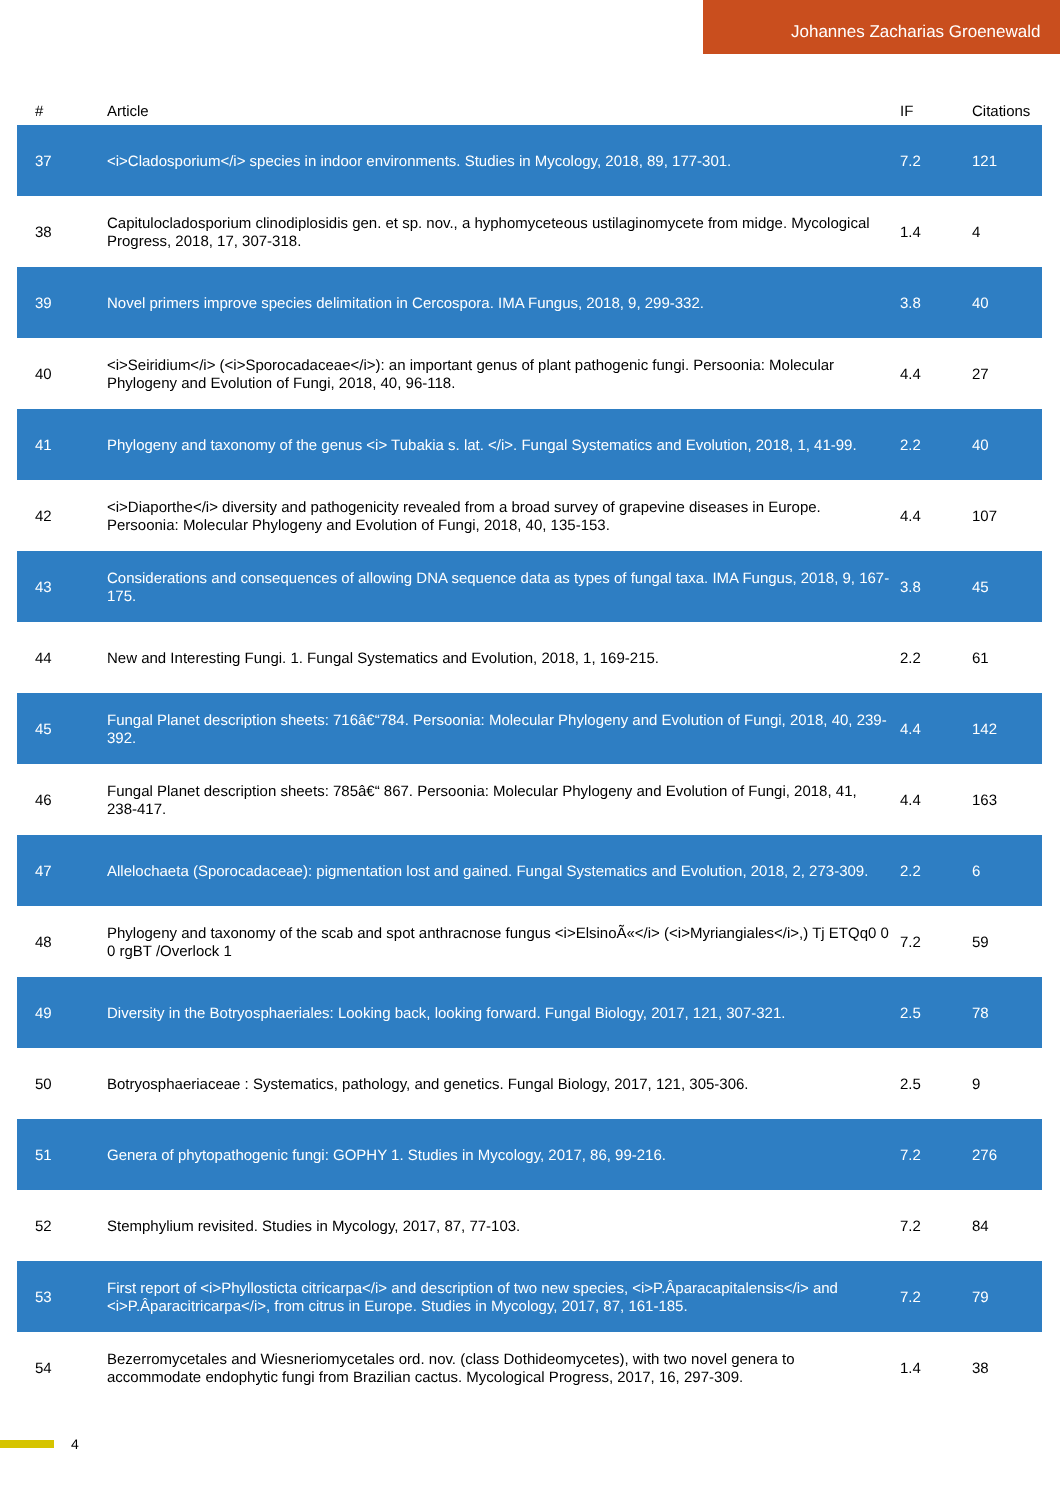Johannes Zacharias Groenewald
| # | Article | IF | Citations |
| --- | --- | --- | --- |
| 37 | <i>Cladosporium</i> species in indoor environments. Studies in Mycology, 2018, 89, 177-301. | 7.2 | 121 |
| 38 | Capitulocladosporium clinodiplosidis gen. et sp. nov., a hyphomyceteous ustilaginomycete from midge. Mycological Progress, 2018, 17, 307-318. | 1.4 | 4 |
| 39 | Novel primers improve species delimitation in Cercospora. IMA Fungus, 2018, 9, 299-332. | 3.8 | 40 |
| 40 | <i>Seiridium</i> (<i>Sporocadaceae</i>): an important genus of plant pathogenic fungi. Persoonia: Molecular Phylogeny and Evolution of Fungi, 2018, 40, 96-118. | 4.4 | 27 |
| 41 | Phylogeny and taxonomy of the genus <i> Tubakia s. lat. </i>. Fungal Systematics and Evolution, 2018, 1, 41-99. | 2.2 | 40 |
| 42 | <i>Diaporthe</i> diversity and pathogenicity revealed from a broad survey of grapevine diseases in Europe. Persoonia: Molecular Phylogeny and Evolution of Fungi, 2018, 40, 135-153. | 4.4 | 107 |
| 43 | Considerations and consequences of allowing DNA sequence data as types of fungal taxa. IMA Fungus, 2018, 9, 167-175. | 3.8 | 45 |
| 44 | New and Interesting Fungi. 1. Fungal Systematics and Evolution, 2018, 1, 169-215. | 2.2 | 61 |
| 45 | Fungal Planet description sheets: 716â€“784. Persoonia: Molecular Phylogeny and Evolution of Fungi, 2018, 40, 239-392. | 4.4 | 142 |
| 46 | Fungal Planet description sheets: 785â€“ 867. Persoonia: Molecular Phylogeny and Evolution of Fungi, 2018, 41, 238-417. | 4.4 | 163 |
| 47 | Allelochaeta (Sporocadaceae): pigmentation lost and gained. Fungal Systematics and Evolution, 2018, 2, 273-309. | 2.2 | 6 |
| 48 | Phylogeny and taxonomy of the scab and spot anthracnose fungus <i>ElsinoÃ«</i> (<i>Myriangiales</i>,) Tj ETQq0 0 0 rgBT /Overlock 1 | 7.2 | 59 |
| 49 | Diversity in the Botryosphaeriales: Looking back, looking forward. Fungal Biology, 2017, 121, 307-321. | 2.5 | 78 |
| 50 | Botryosphaeriaceae : Systematics, pathology, and genetics. Fungal Biology, 2017, 121, 305-306. | 2.5 | 9 |
| 51 | Genera of phytopathogenic fungi: GOPHY 1. Studies in Mycology, 2017, 86, 99-216. | 7.2 | 276 |
| 52 | Stemphylium revisited. Studies in Mycology, 2017, 87, 77-103. | 7.2 | 84 |
| 53 | First report of <i>Phyllosticta citricarpa</i> and description of two new species, <i>P.Âparacapitalensis</i> and <i>P.Âparacitricarpa</i>, from citrus in Europe. Studies in Mycology, 2017, 87, 161-185. | 7.2 | 79 |
| 54 | Bezerromycetales and Wiesneriomycetales ord. nov. (class Dothideomycetes), with two novel genera to accommodate endophytic fungi from Brazilian cactus. Mycological Progress, 2017, 16, 297-309. | 1.4 | 38 |
4